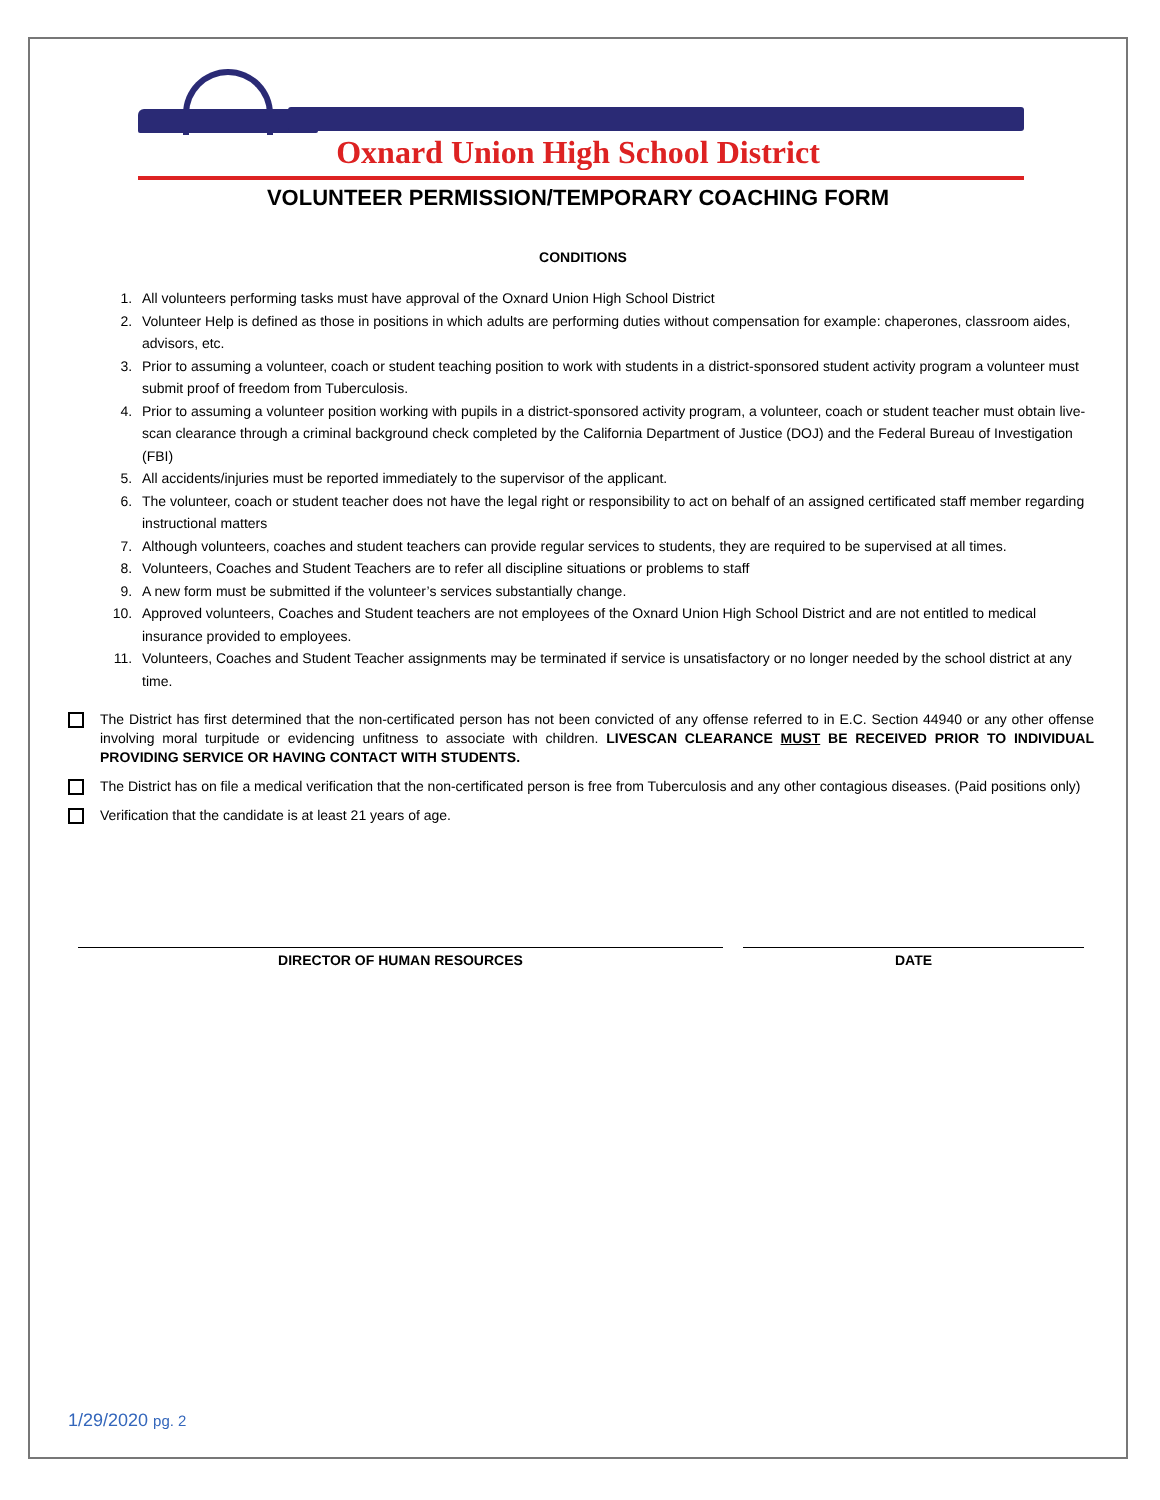Oxnard Union High School District
VOLUNTEER PERMISSION/TEMPORARY COACHING FORM
CONDITIONS
1. All volunteers performing tasks must have approval of the Oxnard Union High School District
2. Volunteer Help is defined as those in positions in which adults are performing duties without compensation for example: chaperones, classroom aides, advisors, etc.
3. Prior to assuming a volunteer, coach or student teaching position to work with students in a district-sponsored student activity program a volunteer must submit proof of freedom from Tuberculosis.
4. Prior to assuming a volunteer position working with pupils in a district-sponsored activity program, a volunteer, coach or student teacher must obtain live-scan clearance through a criminal background check completed by the California Department of Justice (DOJ) and the Federal Bureau of Investigation (FBI)
5. All accidents/injuries must be reported immediately to the supervisor of the applicant.
6. The volunteer, coach or student teacher does not have the legal right or responsibility to act on behalf of an assigned certificated staff member regarding instructional matters
7. Although volunteers, coaches and student teachers can provide regular services to students, they are required to be supervised at all times.
8. Volunteers, Coaches and Student Teachers are to refer all discipline situations or problems to staff
9. A new form must be submitted if the volunteer’s services substantially change.
10. Approved volunteers, Coaches and Student teachers are not employees of the Oxnard Union High School District and are not entitled to medical insurance provided to employees.
11. Volunteers, Coaches and Student Teacher assignments may be terminated if service is unsatisfactory or no longer needed by the school district at any time.
The District has first determined that the non-certificated person has not been convicted of any offense referred to in E.C. Section 44940 or any other offense involving moral turpitude or evidencing unfitness to associate with children. LIVESCAN CLEARANCE MUST BE RECEIVED PRIOR TO INDIVIDUAL PROVIDING SERVICE OR HAVING CONTACT WITH STUDENTS.
The District has on file a medical verification that the non-certificated person is free from Tuberculosis and any other contagious diseases. (Paid positions only)
Verification that the candidate is at least 21 years of age.
DIRECTOR OF HUMAN RESOURCES DATE
1/29/2020 pg. 2